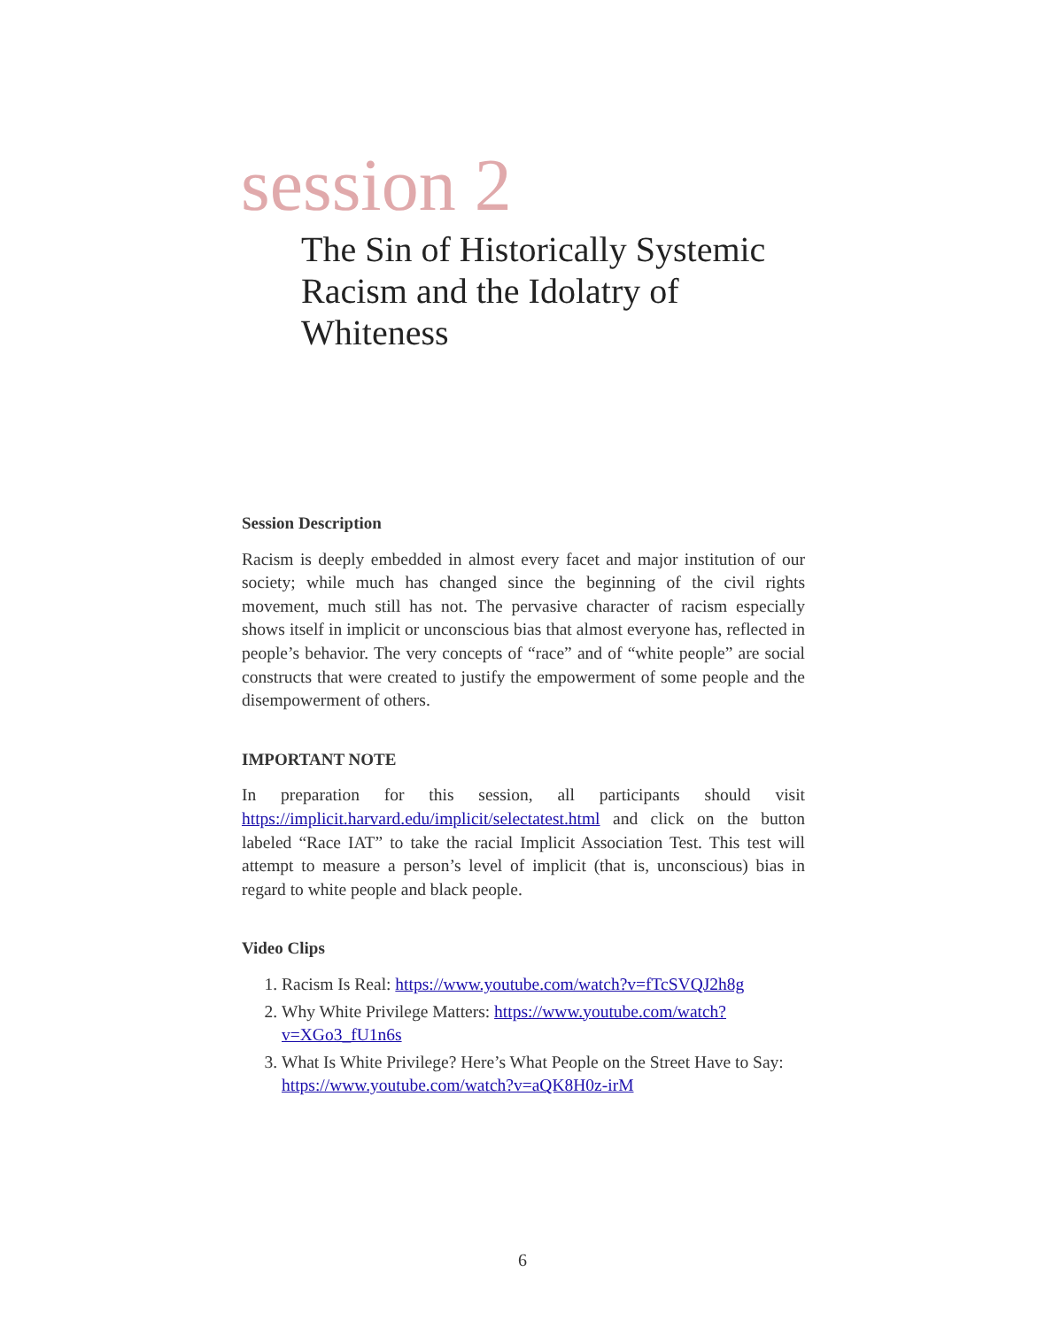session 2
The Sin of Historically Systemic Racism and the Idolatry of Whiteness
Session Description
Racism is deeply embedded in almost every facet and major institution of our society; while much has changed since the beginning of the civil rights movement, much still has not. The pervasive character of racism especially shows itself in implicit or unconscious bias that almost everyone has, reflected in people’s behavior. The very concepts of “race” and of “white people” are social constructs that were created to justify the empowerment of some people and the disempowerment of others.
IMPORTANT NOTE
In preparation for this session, all participants should visit https://implicit.harvard.edu/implicit/selectatest.html and click on the button labeled “Race IAT” to take the racial Implicit Association Test. This test will attempt to measure a person’s level of implicit (that is, unconscious) bias in regard to white people and black people.
Video Clips
1. Racism Is Real: https://www.youtube.com/watch?v=fTcSVQJ2h8g
2. Why White Privilege Matters: https://www.youtube.com/watch?v=XGo3_fU1n6s
3. What Is White Privilege? Here’s What People on the Street Have to Say: https://www.youtube.com/watch?v=aQK8H0z-irM
6